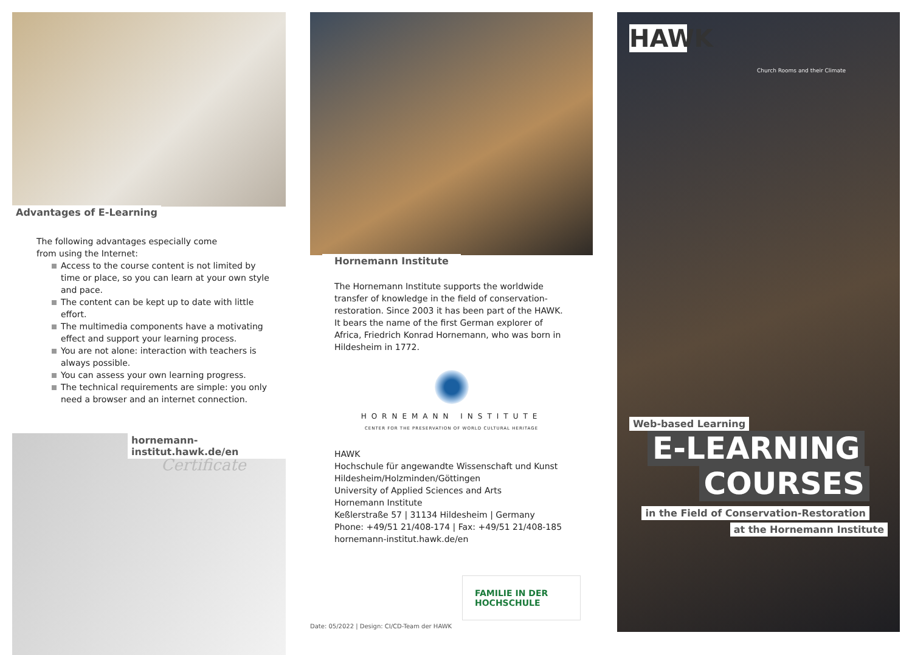Advantages of E-Learning
The following advantages especially come
from using the Internet:
Access to the course content is not limited by time or place, so you can learn at your own style and pace.
The content can be kept up to date with little effort.
The multimedia components have a motivating effect and support your learning process.
You are not alone: interaction with teachers is always possible.
You can assess your own learning progress.
The technical requirements are simple: you only need a browser and an internet connection.
hornemann-institut.hawk.de/en
Certificate
Hornemann Institute
The Hornemann Institute supports the worldwide transfer of knowledge in the field of conservation-restoration. Since 2003 it has been part of the HAWK. It bears the name of the first German explorer of Africa, Friedrich Konrad Hornemann, who was born in Hildesheim in 1772.
HORNEMANN INSTITUTE
CENTER FOR THE PRESERVATION OF WORLD CULTURAL HERITAGE
HAWK
Hochschule für angewandte Wissenschaft und Kunst
Hildesheim/Holzminden/Göttingen
University of Applied Sciences and Arts
Hornemann Institute
Keßlerstraße 57 | 31134 Hildesheim | Germany
Phone: +49/51 21/408-174 | Fax: +49/51 21/408-185
hornemann-institut.hawk.de/en
FAMILIE IN DER
HOCHSCHULE
Date: 05/2022 | Design: CI/CD-Team der HAWK
HAWK
Church Rooms and their Climate
Web-based Learning
E-LEARNING
COURSES
in the Field of Conservation-Restoration
at the Hornemann Institute